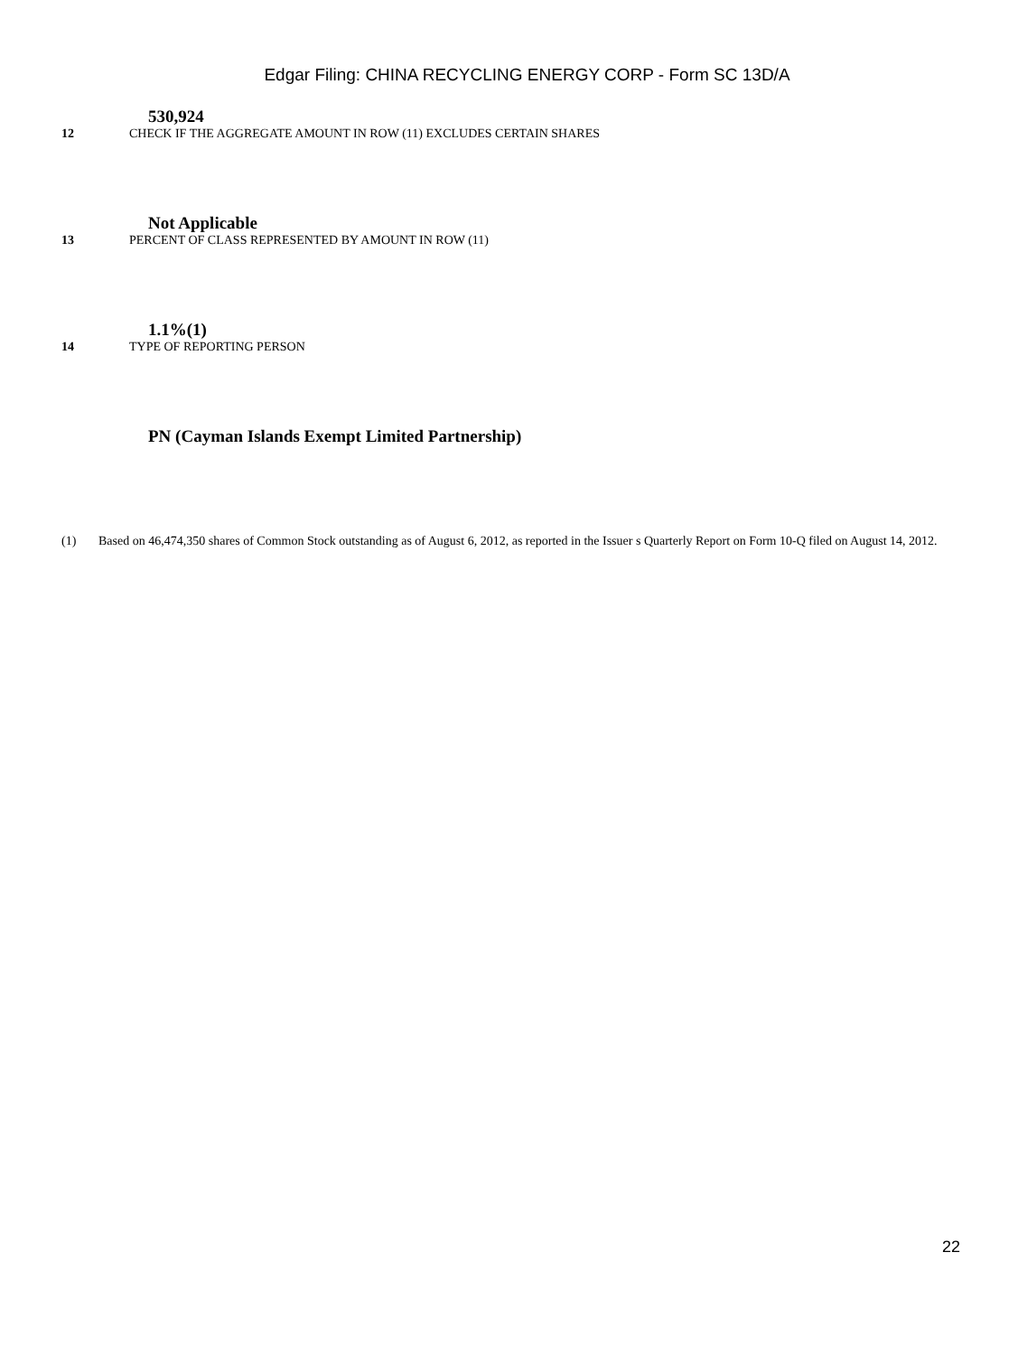Edgar Filing: CHINA RECYCLING ENERGY CORP - Form SC 13D/A
530,924
12 CHECK IF THE AGGREGATE AMOUNT IN ROW (11) EXCLUDES CERTAIN SHARES
Not Applicable
13 PERCENT OF CLASS REPRESENTED BY AMOUNT IN ROW (11)
1.1%(1)
14 TYPE OF REPORTING PERSON
PN (Cayman Islands Exempt Limited Partnership)
(1) Based on 46,474,350 shares of Common Stock outstanding as of August 6, 2012, as reported in the Issuer s Quarterly Report on Form 10-Q filed on August 14, 2012.
22